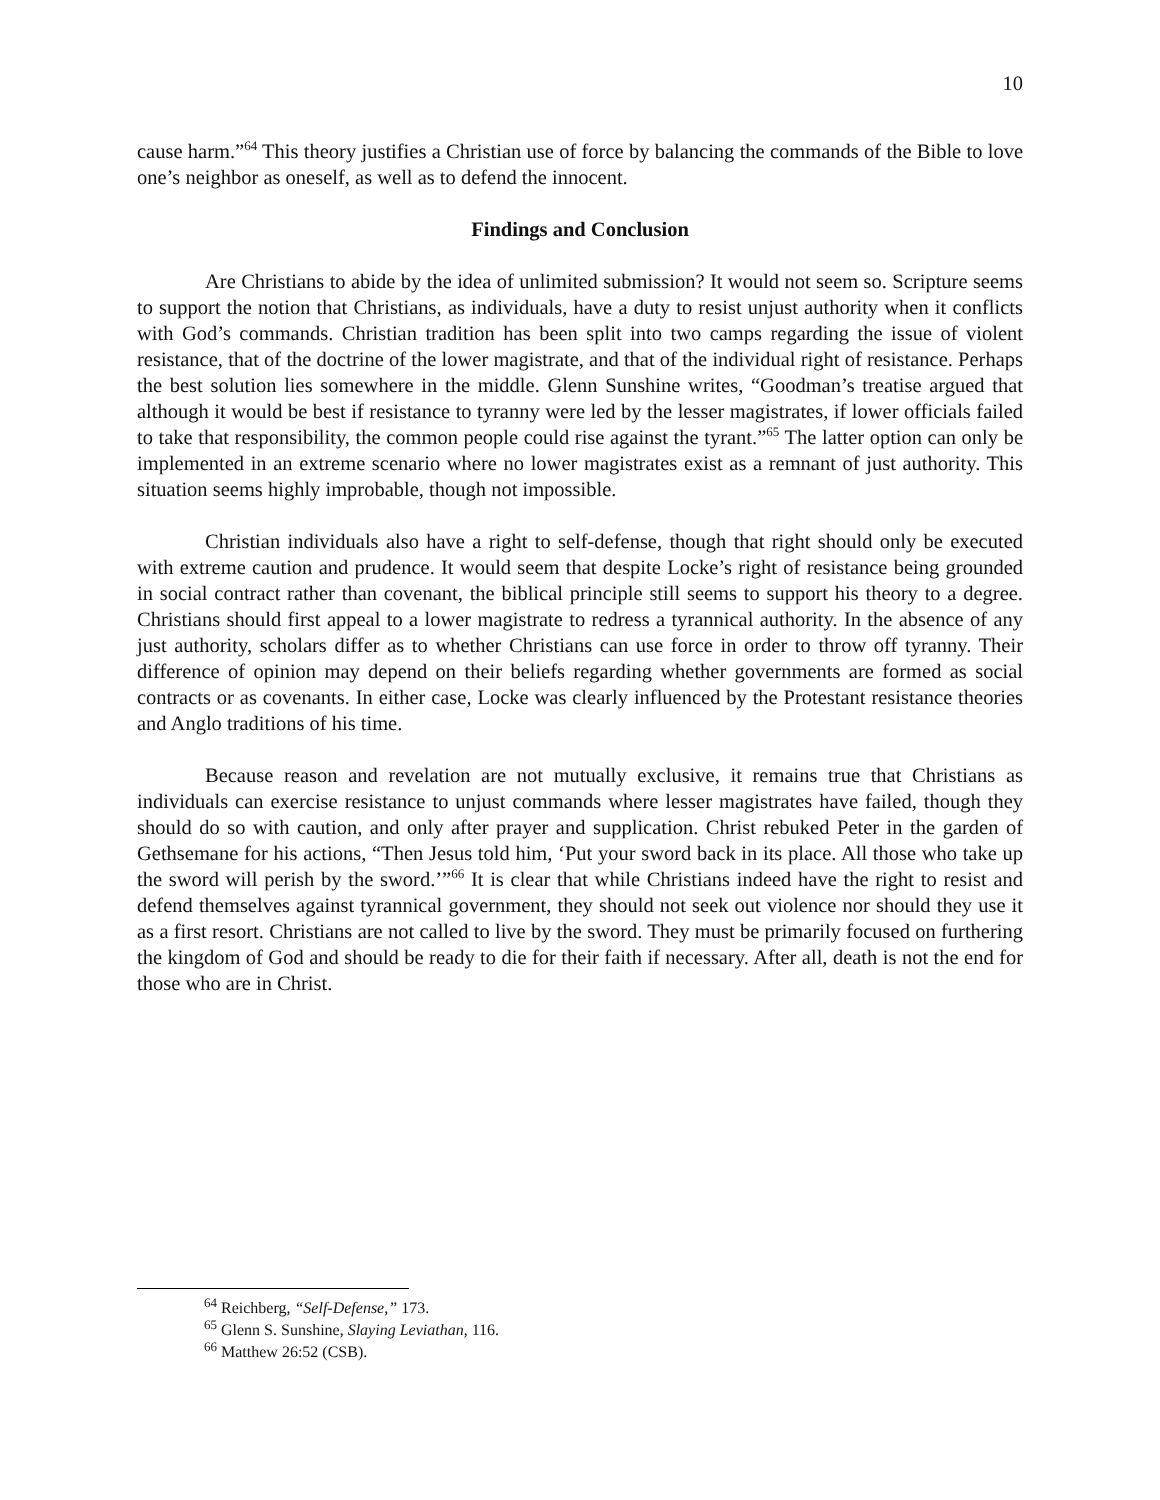10
cause harm.”<sup>64</sup> This theory justifies a Christian use of force by balancing the commands of the Bible to love one’s neighbor as oneself, as well as to defend the innocent.
Findings and Conclusion
Are Christians to abide by the idea of unlimited submission? It would not seem so. Scripture seems to support the notion that Christians, as individuals, have a duty to resist unjust authority when it conflicts with God’s commands. Christian tradition has been split into two camps regarding the issue of violent resistance, that of the doctrine of the lower magistrate, and that of the individual right of resistance. Perhaps the best solution lies somewhere in the middle. Glenn Sunshine writes, “Goodman’s treatise argued that although it would be best if resistance to tyranny were led by the lesser magistrates, if lower officials failed to take that responsibility, the common people could rise against the tyrant.”<sup>65</sup> The latter option can only be implemented in an extreme scenario where no lower magistrates exist as a remnant of just authority. This situation seems highly improbable, though not impossible.
Christian individuals also have a right to self-defense, though that right should only be executed with extreme caution and prudence. It would seem that despite Locke’s right of resistance being grounded in social contract rather than covenant, the biblical principle still seems to support his theory to a degree. Christians should first appeal to a lower magistrate to redress a tyrannical authority. In the absence of any just authority, scholars differ as to whether Christians can use force in order to throw off tyranny. Their difference of opinion may depend on their beliefs regarding whether governments are formed as social contracts or as covenants. In either case, Locke was clearly influenced by the Protestant resistance theories and Anglo traditions of his time.
Because reason and revelation are not mutually exclusive, it remains true that Christians as individuals can exercise resistance to unjust commands where lesser magistrates have failed, though they should do so with caution, and only after prayer and supplication. Christ rebuked Peter in the garden of Gethsemane for his actions, “Then Jesus told him, ‘Put your sword back in its place. All those who take up the sword will perish by the sword.’”<sup>66</sup> It is clear that while Christians indeed have the right to resist and defend themselves against tyrannical government, they should not seek out violence nor should they use it as a first resort. Christians are not called to live by the sword. They must be primarily focused on furthering the kingdom of God and should be ready to die for their faith if necessary. After all, death is not the end for those who are in Christ.
<sup>64</sup> Reichberg, “Self-Defense,” 173.
<sup>65</sup> Glenn S. Sunshine, Slaying Leviathan, 116.
<sup>66</sup> Matthew 26:52 (CSB).